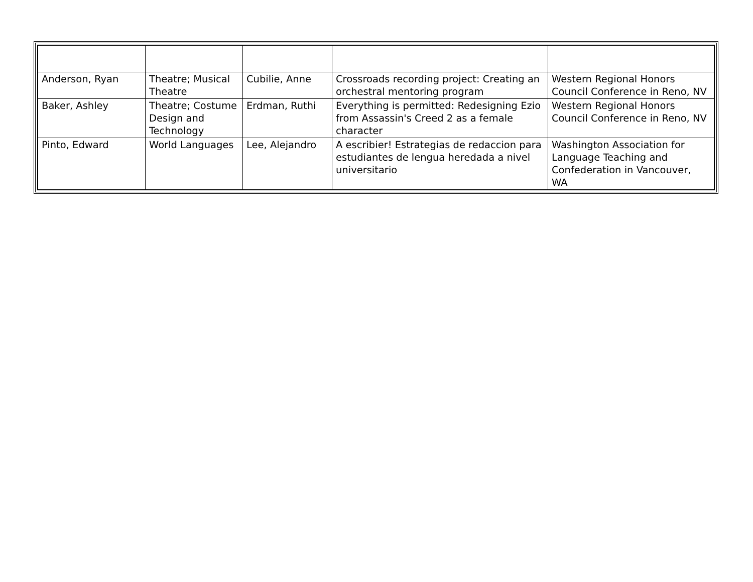| Anderson, Ryan | Theatre; Musical Theatre | Cubilie, Anne | Crossroads recording project: Creating an orchestral mentoring program | Western Regional Honors Council Conference in Reno, NV |
| Baker, Ashley | Theatre; Costume Design and Technology | Erdman, Ruthi | Everything is permitted: Redesigning Ezio from Assassin's Creed 2 as a female character | Western Regional Honors Council Conference in Reno, NV |
| Pinto, Edward | World Languages | Lee, Alejandro | A escribier! Estrategias de redaccion para estudiantes de lengua heredada a nivel universitario | Washington Association for Language Teaching and Confederation in Vancouver, WA |